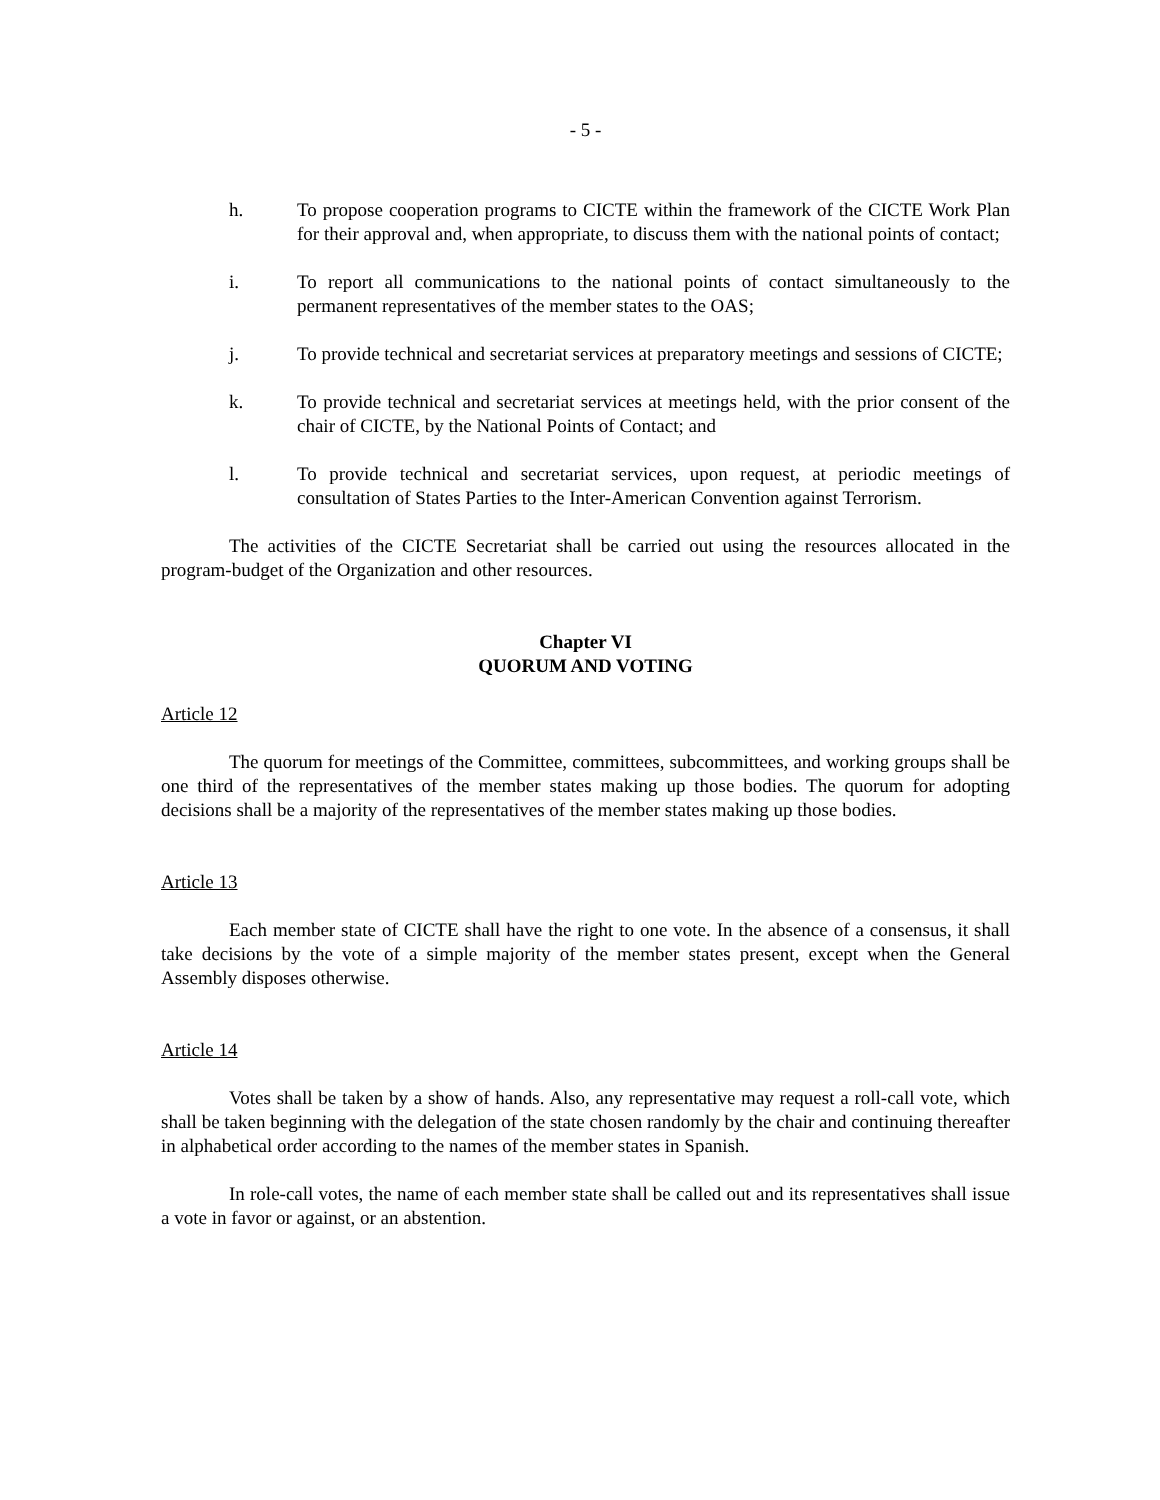- 5 -
h. To propose cooperation programs to CICTE within the framework of the CICTE Work Plan for their approval and, when appropriate, to discuss them with the national points of contact;
i. To report all communications to the national points of contact simultaneously to the permanent representatives of the member states to the OAS;
j. To provide technical and secretariat services at preparatory meetings and sessions of CICTE;
k. To provide technical and secretariat services at meetings held, with the prior consent of the chair of CICTE, by the National Points of Contact; and
l. To provide technical and secretariat services, upon request, at periodic meetings of consultation of States Parties to the Inter-American Convention against Terrorism.
The activities of the CICTE Secretariat shall be carried out using the resources allocated in the program-budget of the Organization and other resources.
Chapter VI
QUORUM AND VOTING
Article 12
The quorum for meetings of the Committee, committees, subcommittees, and working groups shall be one third of the representatives of the member states making up those bodies. The quorum for adopting decisions shall be a majority of the representatives of the member states making up those bodies.
Article 13
Each member state of CICTE shall have the right to one vote. In the absence of a consensus, it shall take decisions by the vote of a simple majority of the member states present, except when the General Assembly disposes otherwise.
Article 14
Votes shall be taken by a show of hands. Also, any representative may request a roll-call vote, which shall be taken beginning with the delegation of the state chosen randomly by the chair and continuing thereafter in alphabetical order according to the names of the member states in Spanish.
In role-call votes, the name of each member state shall be called out and its representatives shall issue a vote in favor or against, or an abstention.